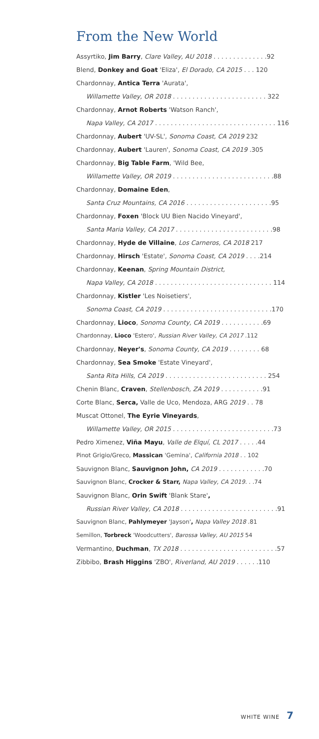From the New World
Assyrtiko, Jim Barry, Clare Valley, AU 2018 . . . . . . . . . . . . . .92
Blend, Donkey and Goat 'Eliza', El Dorado, CA 2015 . . . 120
Chardonnay, Antica Terra 'Aurata',
Willamette Valley, OR 2018 . . . . . . . . . . . . . . . . . . . . . . . . 322
Chardonnay, Arnot Roberts 'Watson Ranch',
Napa Valley, CA 2017 . . . . . . . . . . . . . . . . . . . . . . . . . . . . . . . 116
Chardonnay, Aubert 'UV-SL', Sonoma Coast, CA 2019 232
Chardonnay, Aubert 'Lauren', Sonoma Coast, CA 2019 .305
Chardonnay, Big Table Farm, 'Wild Bee,
Willamette Valley, OR 2019 . . . . . . . . . . . . . . . . . . . . . . . . . .88
Chardonnay, Domaine Eden,
Santa Cruz Mountains, CA 2016 . . . . . . . . . . . . . . . . . . . . . .95
Chardonnay, Foxen 'Block UU Bien Nacido Vineyard',
Santa Maria Valley, CA 2017 . . . . . . . . . . . . . . . . . . . . . . . . .98
Chardonnay, Hyde de Villaine, Los Carneros, CA 2018 217
Chardonnay, Hirsch 'Estate', Sonoma Coast, CA 2019 . . . .214
Chardonnay, Keenan, Spring Mountain District,
Napa Valley, CA 2018 . . . . . . . . . . . . . . . . . . . . . . . . . . . . . . 114
Chardonnay, Kistler 'Les Noisetiers',
Sonoma Coast, CA 2019 . . . . . . . . . . . . . . . . . . . . . . . . . . . .170
Chardonnay, Lioco, Sonoma County, CA 2019 . . . . . . . . . . .69
Chardonnay, Lioco 'Estero', Russian River Valley, CA 2017 .112
Chardonnay, Neyer's, Sonoma County, CA 2019 . . . . . . . . 68
Chardonnay, Sea Smoke 'Estate Vineyard',
Santa Rita Hills, CA 2019 . . . . . . . . . . . . . . . . . . . . . . . . . . 254
Chenin Blanc, Craven, Stellenbosch, ZA 2019 . . . . . . . . . . .91
Corte Blanc, Serca, Valle de Uco, Mendoza, ARG 2019 . . 78
Muscat Ottonel, The Eyrie Vineyards,
Willamette Valley, OR 2015 . . . . . . . . . . . . . . . . . . . . . . . . . .73
Pedro Ximenez, Viña Mayu, Valle de Elquí, CL 2017 . . . . .44
Pinot Grigio/Greco, Massican 'Gemina', California 2018 . . 102
Sauvignon Blanc, Sauvignon John, CA 2019 . . . . . . . . . . . .70
Sauvignon Blanc, Crocker & Starr, Napa Valley, CA 2019. . .74
Sauvignon Blanc, Orin Swift 'Blank Stare',
Russian River Valley, CA 2018 . . . . . . . . . . . . . . . . . . . . . . . . .91
Sauvignon Blanc, Pahlymeyer 'Jayson', Napa Valley 2018 .81
Semillon, Torbreck 'Woodcutters', Barossa Valley, AU 2015 54
Vermantino, Duchman, TX 2018 . . . . . . . . . . . . . . . . . . . . . . . . .57
Zibbibo, Brash Higgins 'ZBO', Riverland, AU 2019 . . . . . .110
WHITE WINE 7